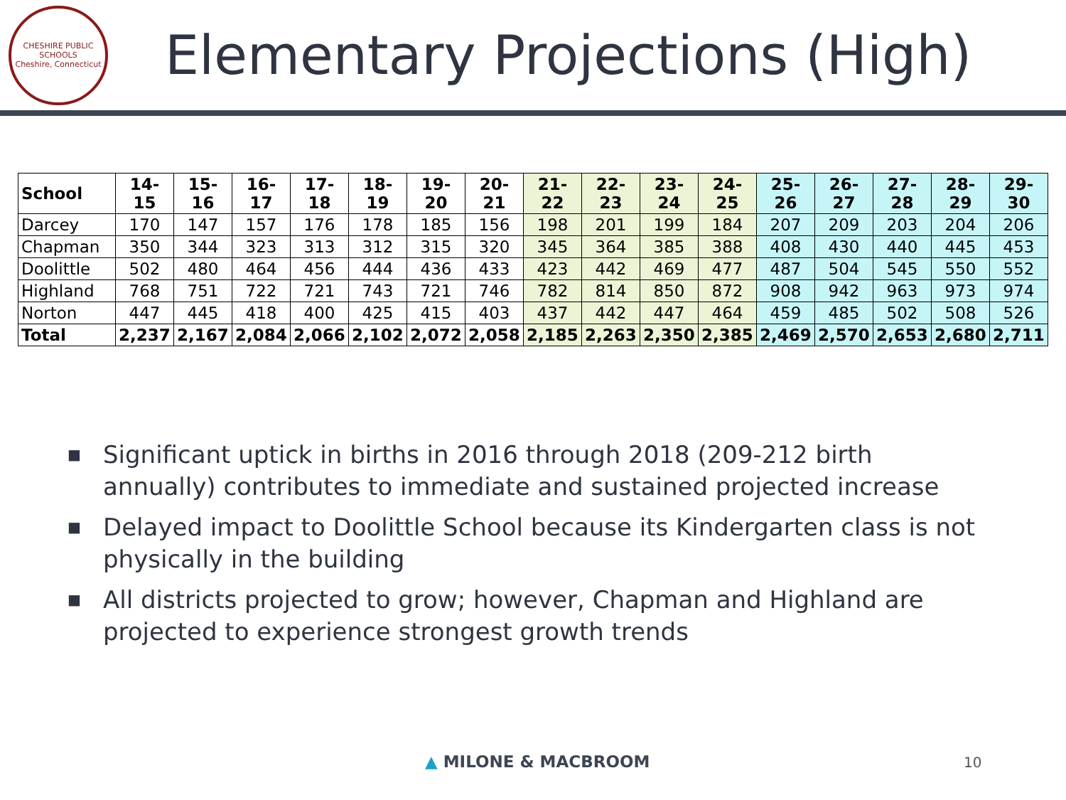CHESHIRE PUBLIC SCHOOLS
Cheshire, Connecticut
Elementary Projections (High)
| School | 14-15 | 15-16 | 16-17 | 17-18 | 18-19 | 19-20 | 20-21 | 21-22 | 22-23 | 23-24 | 24-25 | 25-26 | 26-27 | 27-28 | 28-29 | 29-30 |
| --- | --- | --- | --- | --- | --- | --- | --- | --- | --- | --- | --- | --- | --- | --- | --- | --- |
| Darcey | 170 | 147 | 157 | 176 | 178 | 185 | 156 | 198 | 201 | 199 | 184 | 207 | 209 | 203 | 204 | 206 |
| Chapman | 350 | 344 | 323 | 313 | 312 | 315 | 320 | 345 | 364 | 385 | 388 | 408 | 430 | 440 | 445 | 453 |
| Doolittle | 502 | 480 | 464 | 456 | 444 | 436 | 433 | 423 | 442 | 469 | 477 | 487 | 504 | 545 | 550 | 552 |
| Highland | 768 | 751 | 722 | 721 | 743 | 721 | 746 | 782 | 814 | 850 | 872 | 908 | 942 | 963 | 973 | 974 |
| Norton | 447 | 445 | 418 | 400 | 425 | 415 | 403 | 437 | 442 | 447 | 464 | 459 | 485 | 502 | 508 | 526 |
| Total | 2,237 | 2,167 | 2,084 | 2,066 | 2,102 | 2,072 | 2,058 | 2,185 | 2,263 | 2,350 | 2,385 | 2,469 | 2,570 | 2,653 | 2,680 | 2,711 |
■ Significant uptick in births in 2016 through 2018 (209-212 birth annually) contributes to immediate and sustained projected increase
■ Delayed impact to Doolittle School because its Kindergarten class is not physically in the building
■ All districts projected to grow; however, Chapman and Highland are projected to experience strongest growth trends
▲ MILONE & MACBROOM 10